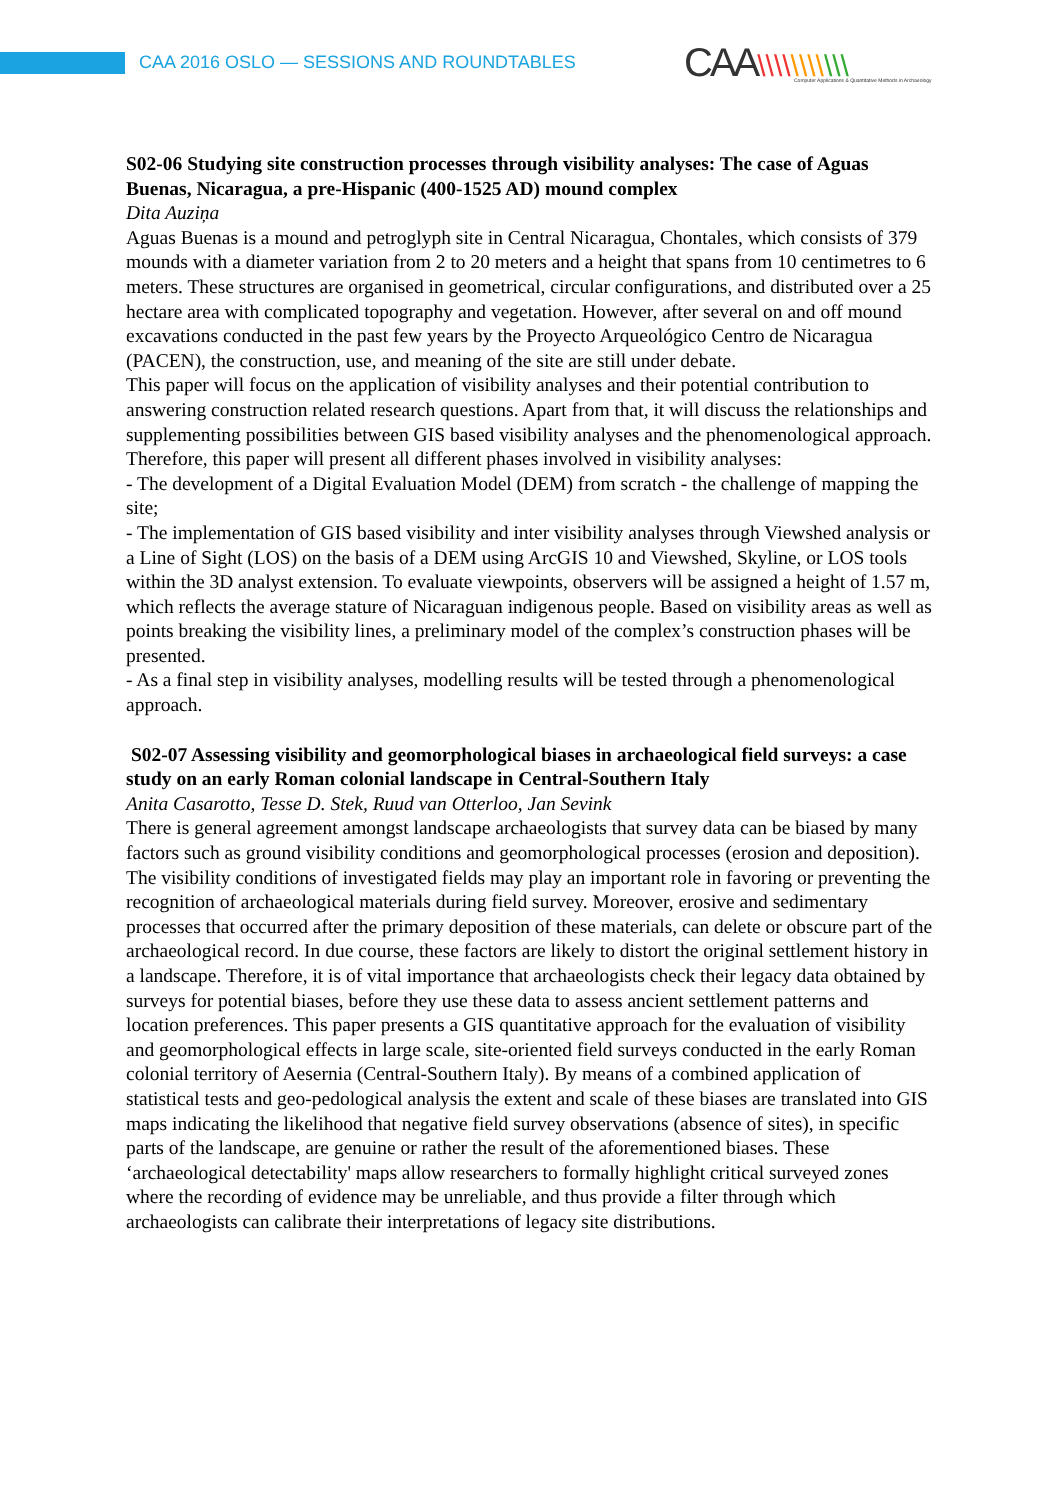CAA 2016 OSLO — SESSIONS AND ROUNDTABLES
CAA\\\\\\\\\\\
Computer Applications & Quantitative Methods in Archaeology
S02-06 Studying site construction processes through visibility analyses: The case of Aguas Buenas, Nicaragua, a pre-Hispanic (400-1525 AD) mound complex
Dita Auziņa
Aguas Buenas is a mound and petroglyph site in Central Nicaragua, Chontales, which consists of 379 mounds with a diameter variation from 2 to 20 meters and a height that spans from 10 centimetres to 6 meters. These structures are organised in geometrical, circular configurations, and distributed over a 25 hectare area with complicated topography and vegetation. However, after several on and off mound excavations conducted in the past few years by the Proyecto Arqueológico Centro de Nicaragua (PACEN), the construction, use, and meaning of the site are still under debate.
This paper will focus on the application of visibility analyses and their potential contribution to answering construction related research questions. Apart from that, it will discuss the relationships and supplementing possibilities between GIS based visibility analyses and the phenomenological approach.
Therefore, this paper will present all different phases involved in visibility analyses:
- The development of a Digital Evaluation Model (DEM) from scratch - the challenge of mapping the site;
- The implementation of GIS based visibility and inter visibility analyses through Viewshed analysis or a Line of Sight (LOS) on the basis of a DEM using ArcGIS 10 and Viewshed, Skyline, or LOS tools within the 3D analyst extension. To evaluate viewpoints, observers will be assigned a height of 1.57 m, which reflects the average stature of Nicaraguan indigenous people. Based on visibility areas as well as points breaking the visibility lines, a preliminary model of the complex’s construction phases will be presented.
- As a final step in visibility analyses, modelling results will be tested through a phenomenological approach.
S02-07 Assessing visibility and geomorphological biases in archaeological field surveys: a case study on an early Roman colonial landscape in Central-Southern Italy
Anita Casarotto, Tesse D. Stek, Ruud van Otterloo, Jan Sevink
There is general agreement amongst landscape archaeologists that survey data can be biased by many factors such as ground visibility conditions and geomorphological processes (erosion and deposition). The visibility conditions of investigated fields may play an important role in favoring or preventing the recognition of archaeological materials during field survey. Moreover, erosive and sedimentary processes that occurred after the primary deposition of these materials, can delete or obscure part of the archaeological record. In due course, these factors are likely to distort the original settlement history in a landscape. Therefore, it is of vital importance that archaeologists check their legacy data obtained by surveys for potential biases, before they use these data to assess ancient settlement patterns and location preferences. This paper presents a GIS quantitative approach for the evaluation of visibility and geomorphological effects in large scale, site-oriented field surveys conducted in the early Roman colonial territory of Aesernia (Central-Southern Italy). By means of a combined application of statistical tests and geo-pedological analysis the extent and scale of these biases are translated into GIS maps indicating the likelihood that negative field survey observations (absence of sites), in specific parts of the landscape, are genuine or rather the result of the aforementioned biases. These ‘archaeological detectability' maps allow researchers to formally highlight critical surveyed zones where the recording of evidence may be unreliable, and thus provide a filter through which archaeologists can calibrate their interpretations of legacy site distributions.